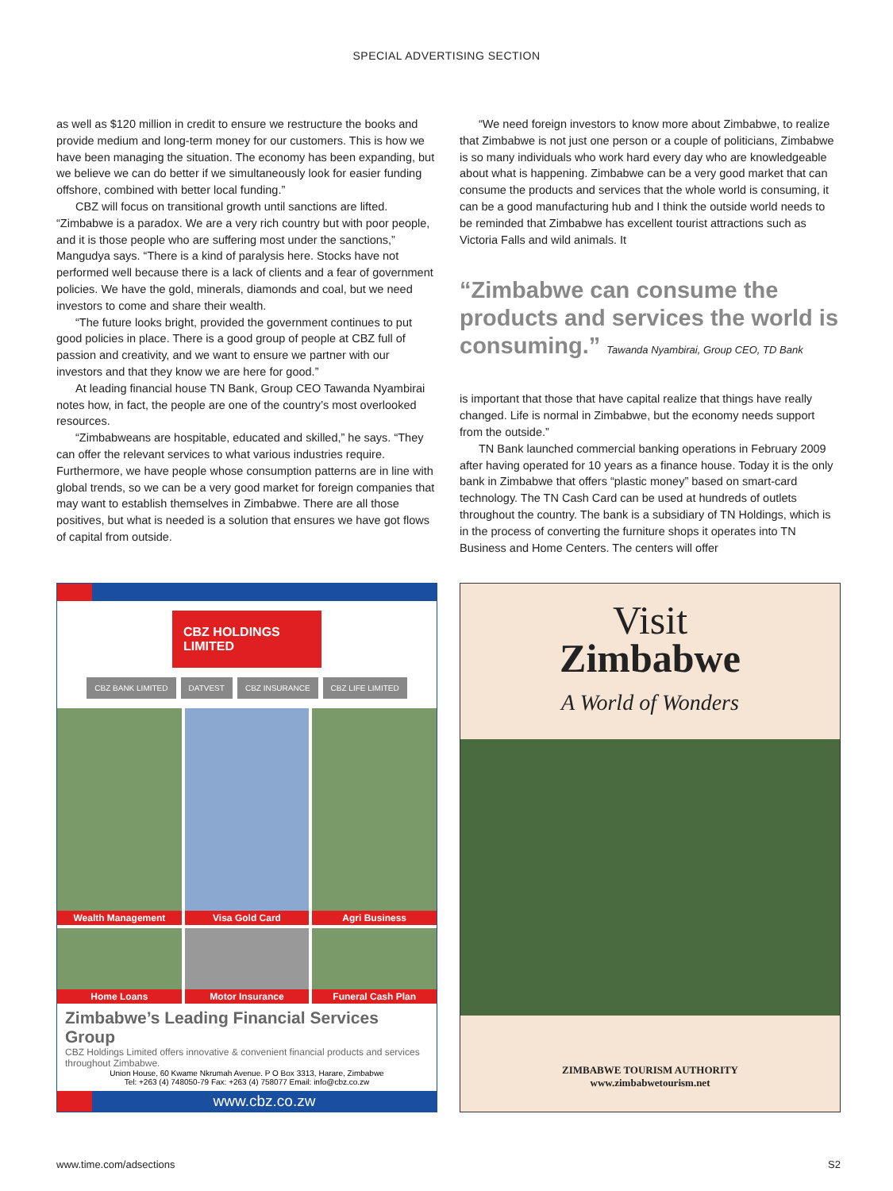SPECIAL ADVERTISING SECTION
as well as $120 million in credit to ensure we restructure the books and provide medium and long-term money for our customers. This is how we have been managing the situation. The economy has been expanding, but we believe we can do better if we simultaneously look for easier funding offshore, combined with better local funding.”
CBZ will focus on transitional growth until sanctions are lifted. “Zimbabwe is a paradox. We are a very rich country but with poor people, and it is those people who are suffering most under the sanctions,” Mangudya says. “There is a kind of paralysis here. Stocks have not performed well because there is a lack of clients and a fear of government policies. We have the gold, minerals, diamonds and coal, but we need investors to come and share their wealth.
“The future looks bright, provided the government continues to put good policies in place. There is a good group of people at CBZ full of passion and creativity, and we want to ensure we partner with our investors and that they know we are here for good.”
At leading financial house TN Bank, Group CEO Tawanda Nyambirai notes how, in fact, the people are one of the country’s most overlooked resources.
“Zimbabweans are hospitable, educated and skilled,” he says. “They can offer the relevant services to what various industries require. Furthermore, we have people whose consumption patterns are in line with global trends, so we can be a very good market for foreign companies that may want to establish themselves in Zimbabwe. There are all those positives, but what is needed is a solution that ensures we have got flows of capital from outside.
“We need foreign investors to know more about Zimbabwe, to realize that Zimbabwe is not just one person or a couple of politicians, Zimbabwe is so many individuals who work hard every day who are knowledgeable about what is happening. Zimbabwe can be a very good market that can consume the products and services that the whole world is consuming, it can be a good manufacturing hub and I think the outside world needs to be reminded that Zimbabwe has excellent tourist attractions such as Victoria Falls and wild animals. It
“Zimbabwe can consume the products and services the world is consuming.” Tawanda Nyambirai, Group CEO, TD Bank
is important that those that have capital realize that things have really changed. Life is normal in Zimbabwe, but the economy needs support from the outside.”
TN Bank launched commercial banking operations in February 2009 after having operated for 10 years as a finance house. Today it is the only bank in Zimbabwe that offers “plastic money” based on smart-card technology. The TN Cash Card can be used at hundreds of outlets throughout the country. The bank is a subsidiary of TN Holdings, which is in the process of converting the furniture shops it operates into TN Business and Home Centers. The centers will offer
CBZ HOLDINGS LIMITED
CBZ BANK LIMITED DATVEST CBZ INSURANCE CBZ LIFE LIMITED
Wealth Management
Visa Gold Card
Agri Business
Home Loans
Motor Insurance
Funeral Cash Plan
Zimbabwe’s Leading Financial Services Group
CBZ Holdings Limited offers innovative & convenient financial products and services throughout Zimbabwe.
Union House, 60 Kwame Nkrumah Avenue. P O Box 3313, Harare, Zimbabwe
Tel: +263 (4) 748050-79 Fax: +263 (4) 758077 Email: info@cbz.co.zw
www.cbz.co.zw
Visit
Zimbabwe
A World of Wonders
ZIMBABWE TOURISM AUTHORITY
www.zimbabwetourism.net
www.time.com/adsections S2